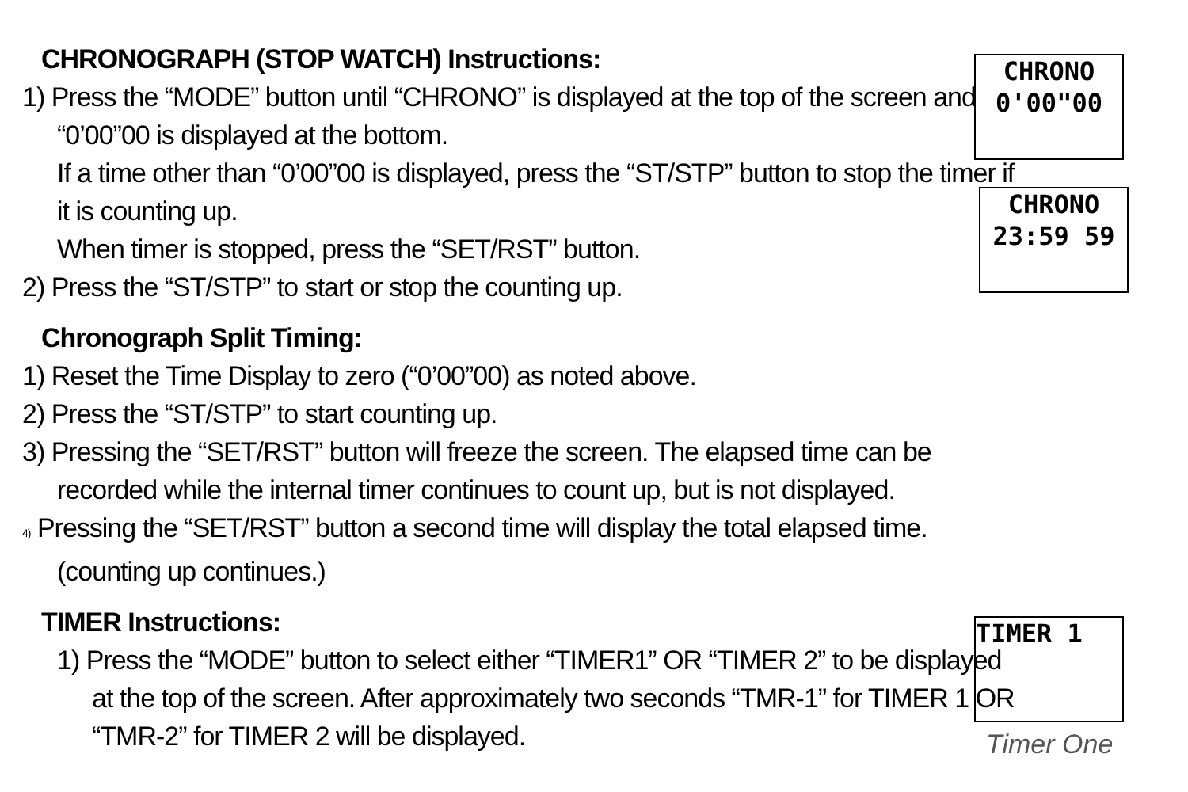CHRONOGRAPH (STOP WATCH) Instructions:
1) Press the “MODE” button until “CHRONO” is displayed at the top of the screen and “0’00”00 is displayed at the bottom.
If a time other than “0’00”00 is displayed, press the “ST/STP” button to stop the timer if it is counting up.
When timer is stopped, press the “SET/RST” button.
2) Press the “ST/STP” to start or stop the counting up.
Chronograph Split Timing:
1) Reset the Time Display to zero (“0’00”00) as noted above.
2) Press the “ST/STP” to start counting up.
3) Pressing the “SET/RST” button will freeze the screen. The elapsed time can be recorded while the internal timer continues to count up, but is not displayed.
4) Pressing the “SET/RST” button a second time will display the total elapsed time. (counting up continues.)
TIMER Instructions:
1) Press the “MODE” button to select either “TIMER1” OR “TIMER 2” to be displayed at the top of the screen. After approximately two seconds “TMR-1” for TIMER 1 OR “TMR-2” for TIMER 2 will be displayed.
CHRONO
0'00"00
CHRONO
23:59 59
TIMER 1
Timer One